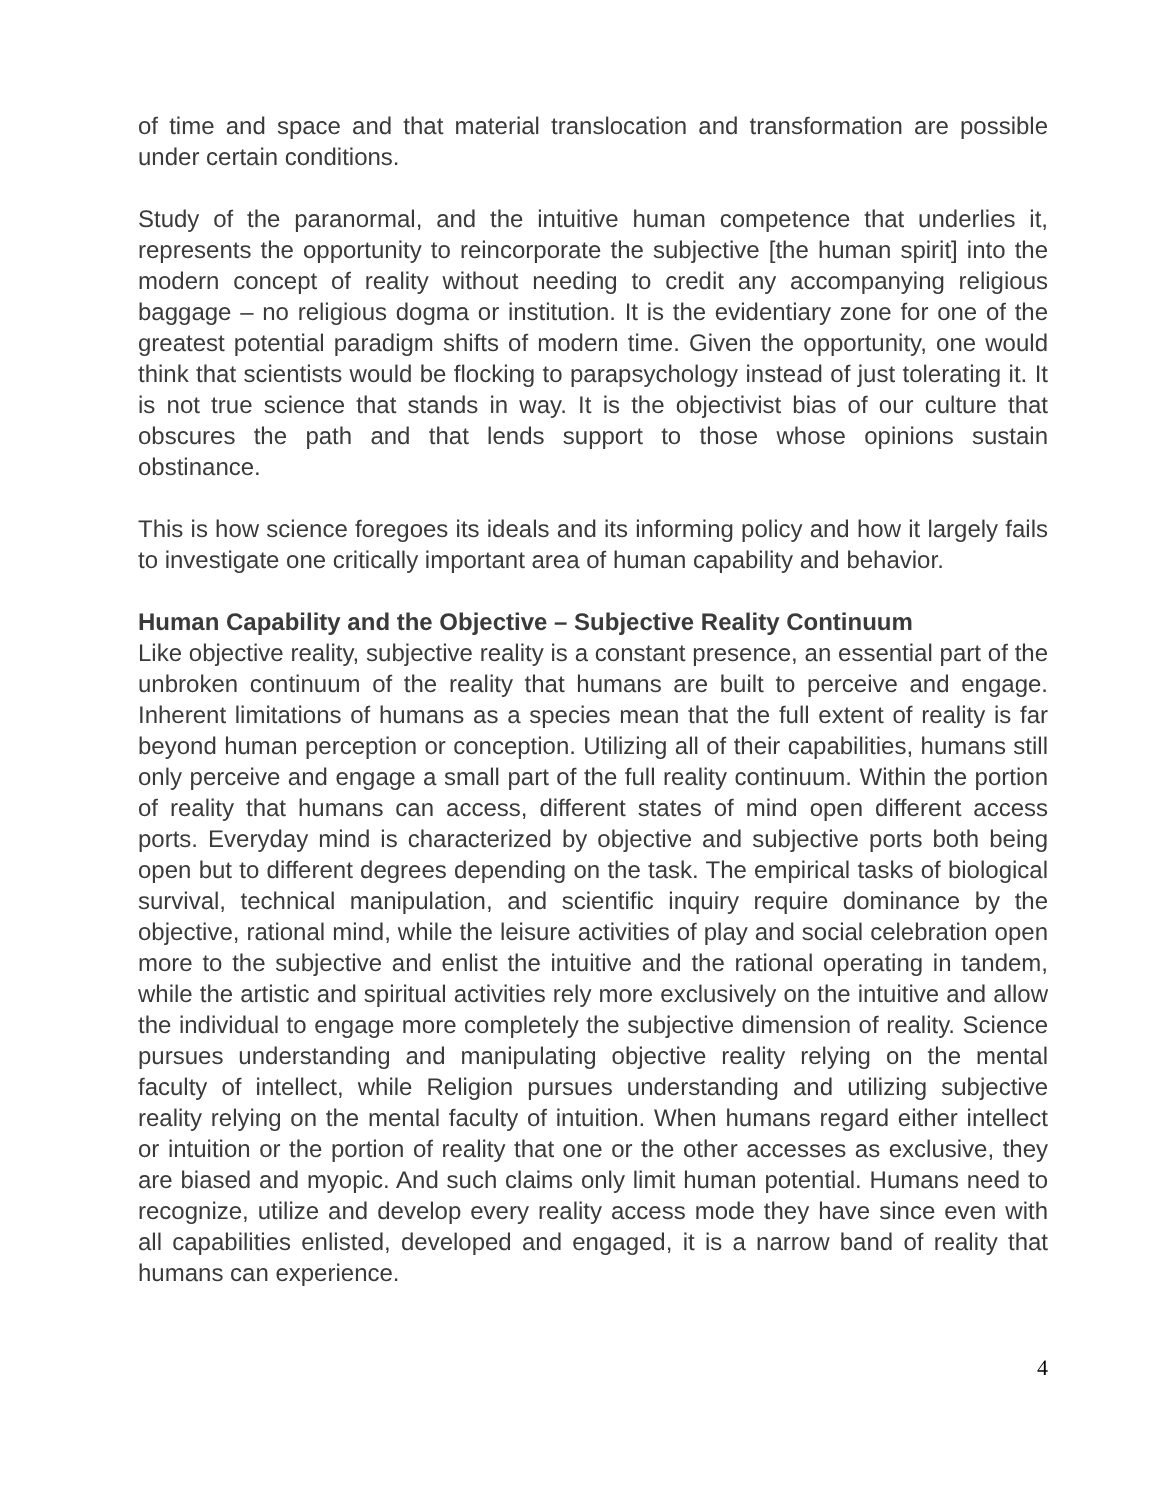of time and space and that material translocation and transformation are possible under certain conditions.
Study of the paranormal, and the intuitive human competence that underlies it, represents the opportunity to reincorporate the subjective [the human spirit] into the modern concept of reality without needing to credit any accompanying religious baggage – no religious dogma or institution. It is the evidentiary zone for one of the greatest potential paradigm shifts of modern time. Given the opportunity, one would think that scientists would be flocking to parapsychology instead of just tolerating it. It is not true science that stands in way. It is the objectivist bias of our culture that obscures the path and that lends support to those whose opinions sustain obstinance.
This is how science foregoes its ideals and its informing policy and how it largely fails to investigate one critically important area of human capability and behavior.
Human Capability and the Objective – Subjective Reality Continuum
Like objective reality, subjective reality is a constant presence, an essential part of the unbroken continuum of the reality that humans are built to perceive and engage. Inherent limitations of humans as a species mean that the full extent of reality is far beyond human perception or conception. Utilizing all of their capabilities, humans still only perceive and engage a small part of the full reality continuum. Within the portion of reality that humans can access, different states of mind open different access ports. Everyday mind is characterized by objective and subjective ports both being open but to different degrees depending on the task. The empirical tasks of biological survival, technical manipulation, and scientific inquiry require dominance by the objective, rational mind, while the leisure activities of play and social celebration open more to the subjective and enlist the intuitive and the rational operating in tandem, while the artistic and spiritual activities rely more exclusively on the intuitive and allow the individual to engage more completely the subjective dimension of reality. Science pursues understanding and manipulating objective reality relying on the mental faculty of intellect, while Religion pursues understanding and utilizing subjective reality relying on the mental faculty of intuition. When humans regard either intellect or intuition or the portion of reality that one or the other accesses as exclusive, they are biased and myopic. And such claims only limit human potential. Humans need to recognize, utilize and develop every reality access mode they have since even with all capabilities enlisted, developed and engaged, it is a narrow band of reality that humans can experience.
4